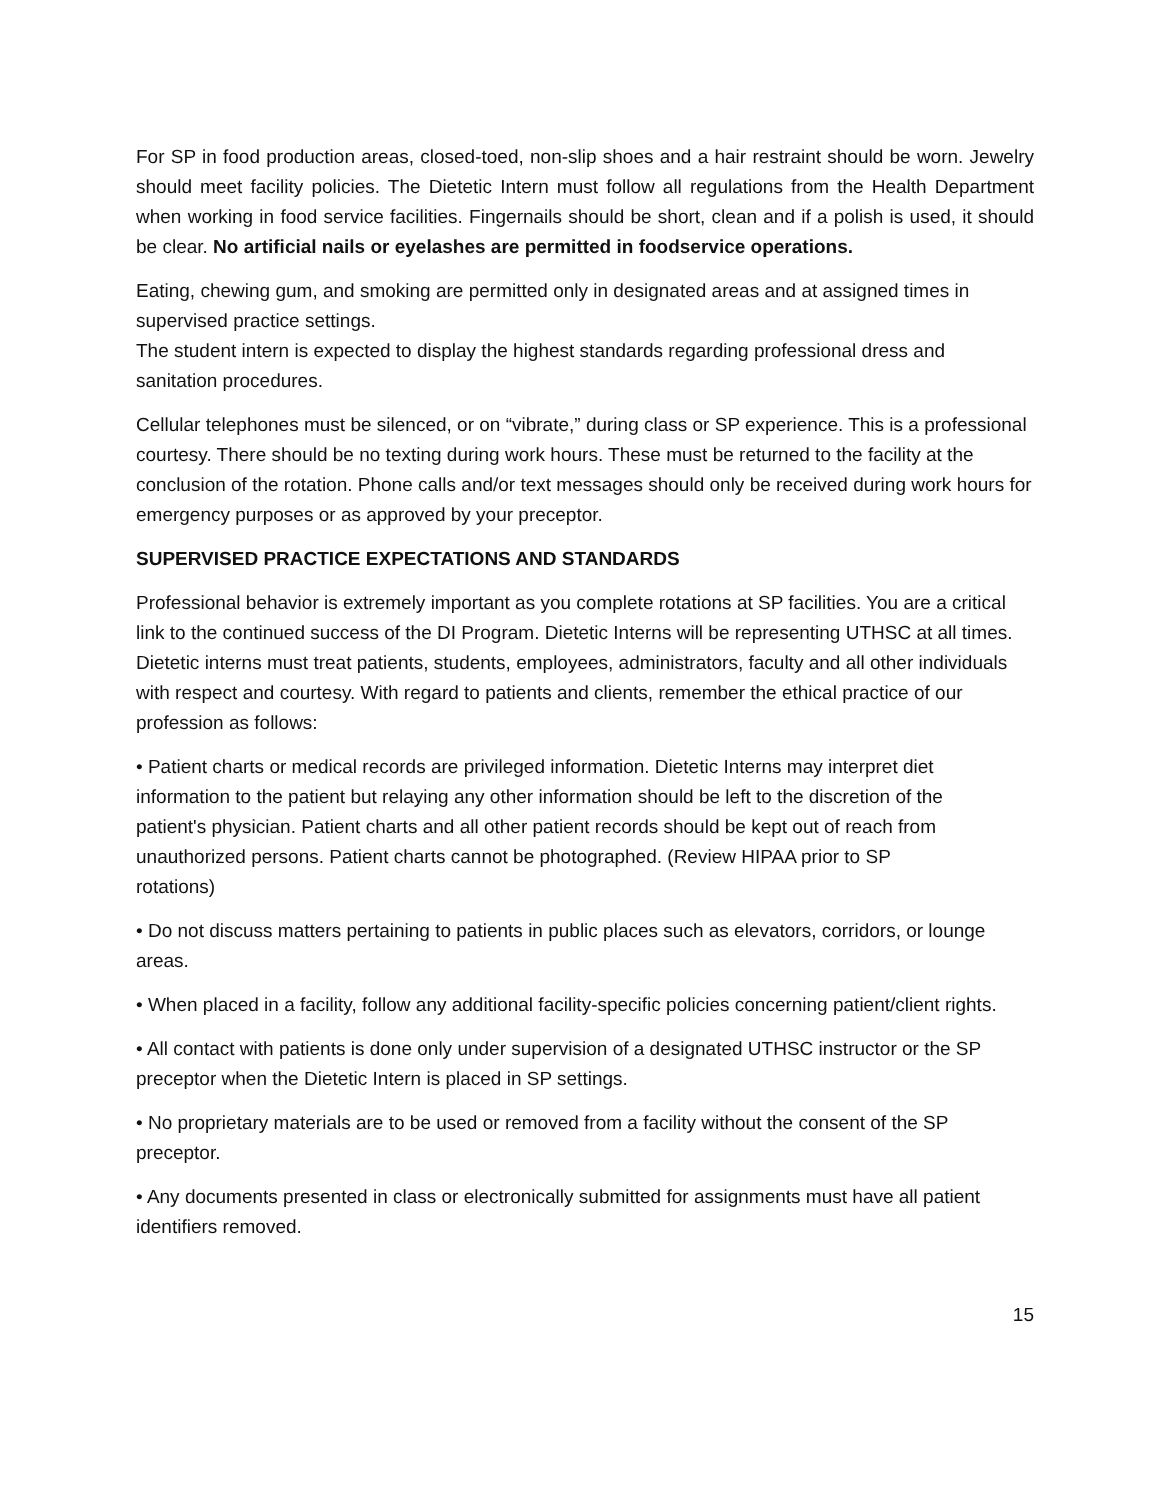For SP in food production areas, closed-toed, non-slip shoes and a hair restraint should be worn. Jewelry should meet facility policies. The Dietetic Intern must follow all regulations from the Health Department when working in food service facilities. Fingernails should be short, clean and if a polish is used, it should be clear. No artificial nails or eyelashes are permitted in foodservice operations.
Eating, chewing gum, and smoking are permitted only in designated areas and at assigned times in supervised practice settings.
The student intern is expected to display the highest standards regarding professional dress and sanitation procedures.
Cellular telephones must be silenced, or on “vibrate,” during class or SP experience. This is a professional courtesy. There should be no texting during work hours. These must be returned to the facility at the conclusion of the rotation. Phone calls and/or text messages should only be received during work hours for emergency purposes or as approved by your preceptor.
SUPERVISED PRACTICE EXPECTATIONS AND STANDARDS
Professional behavior is extremely important as you complete rotations at SP facilities. You are a critical link to the continued success of the DI Program. Dietetic Interns will be representing UTHSC at all times. Dietetic interns must treat patients, students, employees, administrators, faculty and all other individuals with respect and courtesy. With regard to patients and clients, remember the ethical practice of our profession as follows:
• Patient charts or medical records are privileged information. Dietetic Interns may interpret diet information to the patient but relaying any other information should be left to the discretion of the patient's physician. Patient charts and all other patient records should be kept out of reach from unauthorized persons. Patient charts cannot be photographed. (Review HIPAA prior to SP rotations)
• Do not discuss matters pertaining to patients in public places such as elevators, corridors, or lounge areas.
• When placed in a facility, follow any additional facility-specific policies concerning patient/client rights.
• All contact with patients is done only under supervision of a designated UTHSC instructor or the SP preceptor when the Dietetic Intern is placed in SP settings.
• No proprietary materials are to be used or removed from a facility without the consent of the SP preceptor.
• Any documents presented in class or electronically submitted for assignments must have all patient identifiers removed.
15